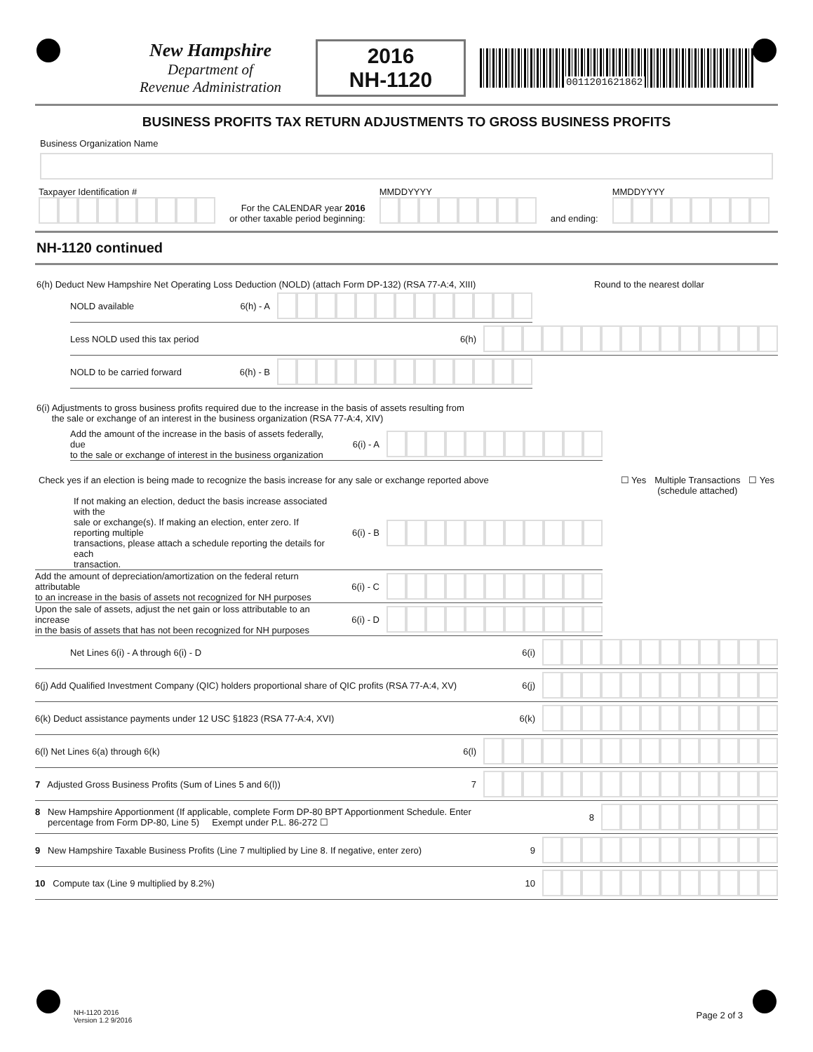New Hampshire
Department of
Revenue Administration
2016
NH-1120
0011201621862
BUSINESS PROFITS TAX RETURN ADJUSTMENTS TO GROSS BUSINESS PROFITS
Business Organization Name
Taxpayer Identification #
For the CALENDAR year 2016
or other taxable period beginning:
MMDDYYYY
and ending:
MMDDYYYY
NH-1120 continued
6(h) Deduct New Hampshire Net Operating Loss Deduction (NOLD) (attach Form DP-132) (RSA 77-A:4, XIII) Round to the nearest dollar
NOLD available 6(h) - A
Less NOLD used this tax period 6(h)
NOLD to be carried forward 6(h) - B
6(i) Adjustments to gross business profits required due to the increase in the basis of assets resulting from
the sale or exchange of an interest in the business organization (RSA 77-A:4, XIV)
Add the amount of the increase in the basis of assets federally, due
to the sale or exchange of interest in the business organization 6(i) - A
Check yes if an election is being made to recognize the basis increase for any sale or exchange reported above ☐ Yes Multiple Transactions
(schedule attached) ☐ Yes
If not making an election, deduct the basis increase associated with the
sale or exchange(s). If making an election, enter zero. If reporting multiple
transactions, please attach a schedule reporting the details for each
transaction. 6(i) - B
Add the amount of depreciation/amortization on the federal return attributable
to an increase in the basis of assets not recognized for NH purposes 6(i) - C
Upon the sale of assets, adjust the net gain or loss attributable to an increase
in the basis of assets that has not been recognized for NH purposes 6(i) - D
Net Lines 6(i) - A through 6(i) - D 6(i)
6(j) Add Qualified Investment Company (QIC) holders proportional share of QIC profits (RSA 77-A:4, XV) 6(j)
6(k) Deduct assistance payments under 12 USC §1823 (RSA 77-A:4, XVI) 6(k)
6(l) Net Lines 6(a) through 6(k) 6(l)
7 Adjusted Gross Business Profits (Sum of Lines 5 and 6(l)) 7
8 New Hampshire Apportionment (If applicable, complete Form DP-80 BPT Apportionment Schedule. Enter
percentage from Form DP-80, Line 5) Exempt under P.L. 86-272 ☐ 8
9 New Hampshire Taxable Business Profits (Line 7 multiplied by Line 8. If negative, enter zero) 9
10 Compute tax (Line 9 multiplied by 8.2%) 10
NH-1120 2016
Version 1.2 9/2016
Page 2 of 3